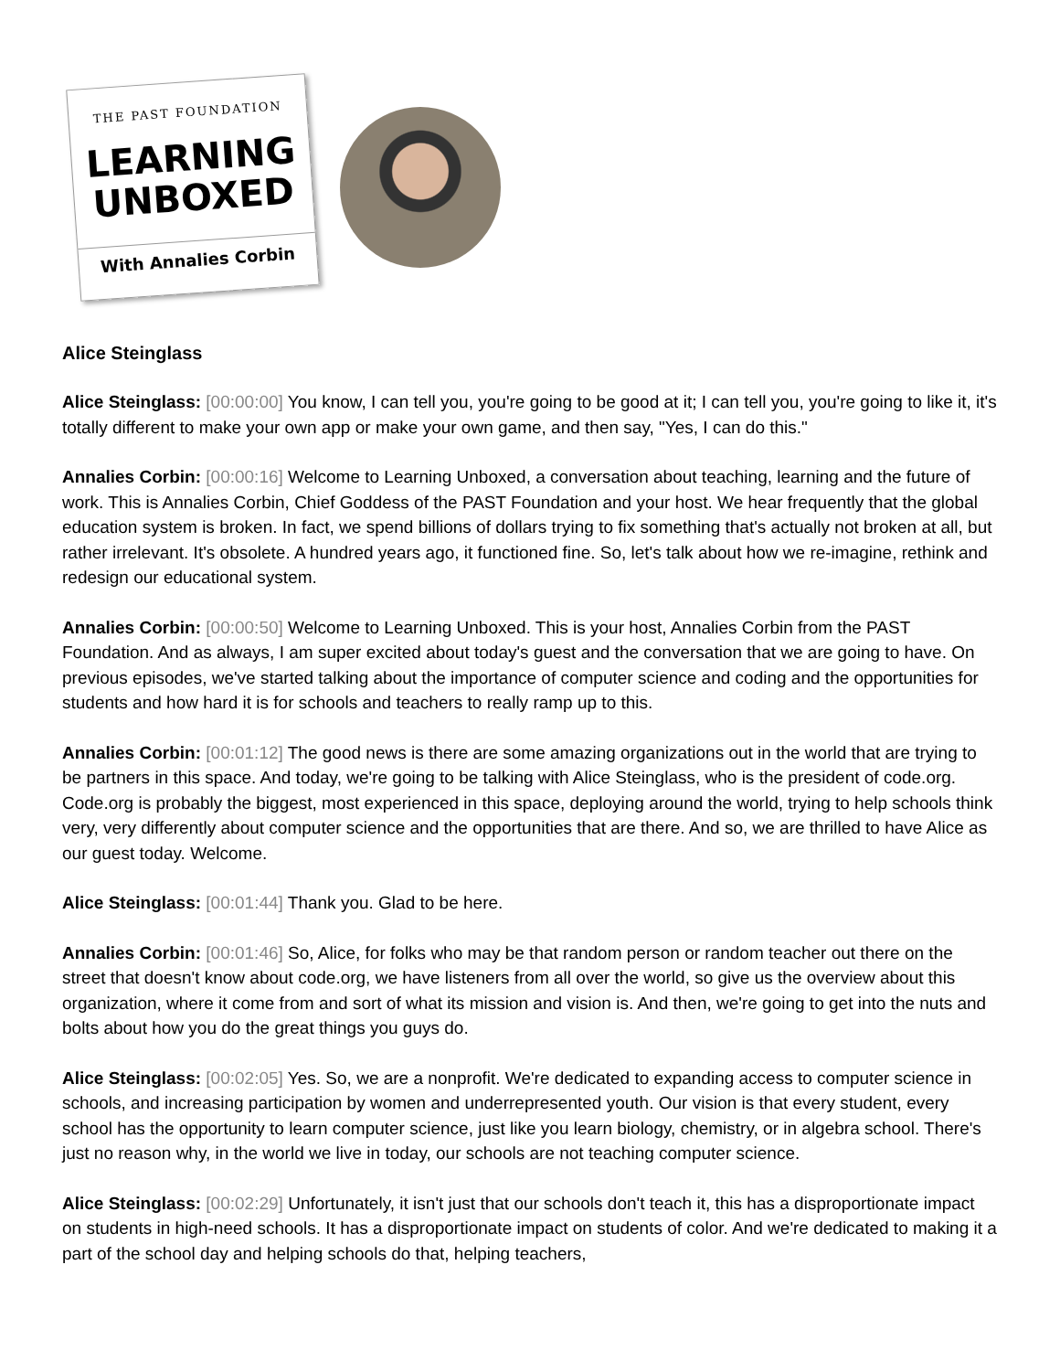THE PAST FOUNDATION
LEARNING
UNBOXED
With Annalies Corbin
Alice Steinglass
Alice Steinglass: [00:00:00] You know, I can tell you, you're going to be good at it; I can tell you, you're going to like it, it's totally different to make your own app or make your own game, and then say, "Yes, I can do this."
Annalies Corbin: [00:00:16] Welcome to Learning Unboxed, a conversation about teaching, learning and the future of work. This is Annalies Corbin, Chief Goddess of the PAST Foundation and your host. We hear frequently that the global education system is broken. In fact, we spend billions of dollars trying to fix something that's actually not broken at all, but rather irrelevant. It's obsolete. A hundred years ago, it functioned fine. So, let's talk about how we re-imagine, rethink and redesign our educational system.
Annalies Corbin: [00:00:50] Welcome to Learning Unboxed. This is your host, Annalies Corbin from the PAST Foundation. And as always, I am super excited about today's guest and the conversation that we are going to have. On previous episodes, we've started talking about the importance of computer science and coding and the opportunities for students and how hard it is for schools and teachers to really ramp up to this.
Annalies Corbin: [00:01:12] The good news is there are some amazing organizations out in the world that are trying to be partners in this space. And today, we're going to be talking with Alice Steinglass, who is the president of code.org. Code.org is probably the biggest, most experienced in this space, deploying around the world, trying to help schools think very, very differently about computer science and the opportunities that are there. And so, we are thrilled to have Alice as our guest today. Welcome.
Alice Steinglass: [00:01:44] Thank you. Glad to be here.
Annalies Corbin: [00:01:46] So, Alice, for folks who may be that random person or random teacher out there on the street that doesn't know about code.org, we have listeners from all over the world, so give us the overview about this organization, where it come from and sort of what its mission and vision is. And then, we're going to get into the nuts and bolts about how you do the great things you guys do.
Alice Steinglass: [00:02:05] Yes. So, we are a nonprofit. We're dedicated to expanding access to computer science in schools, and increasing participation by women and underrepresented youth. Our vision is that every student, every school has the opportunity to learn computer science, just like you learn biology, chemistry, or in algebra school. There's just no reason why, in the world we live in today, our schools are not teaching computer science.
Alice Steinglass: [00:02:29] Unfortunately, it isn't just that our schools don't teach it, this has a disproportionate impact on students in high-need schools. It has a disproportionate impact on students of color. And we're dedicated to making it a part of the school day and helping schools do that, helping teachers,